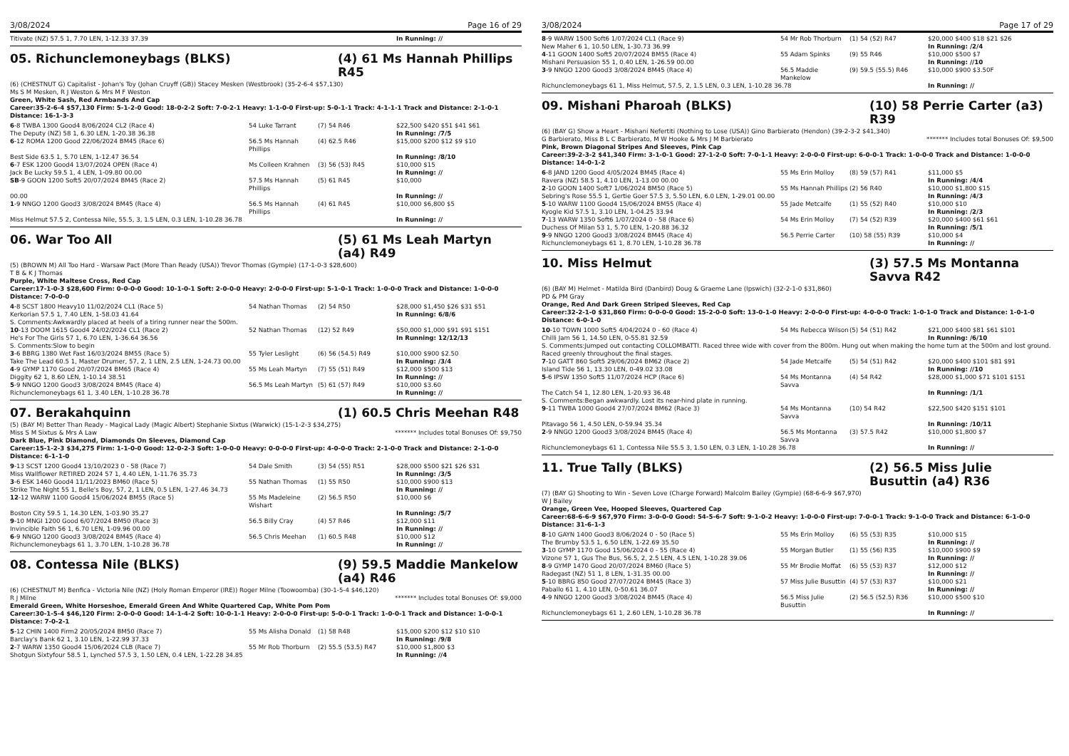3/08/2024 Page 16 of 29
| Titivate (NZ) 57.5 1, 7.70 LEN, 1-12.33 37.39 | | | In Running: // |
05. Richunclemoneybags (BLKS) (4) 61 Ms Hannah Phillips R45
(6) (CHESTNUT G) Capitalist - Johan's Toy (Johan Cruyff (GB)) Stacey Mesken (Westbrook) (35-2-6-4 $57,130)
Ms S M Mesken, R J Weston & Mrs M F Weston
Green, White Sash, Red Armbands And Cap
Career:35-2-6-4 $57,130 Firm: 5-1-2-0 Good: 18-0-2-2 Soft: 7-0-2-1 Heavy: 1-1-0-0 First-up: 5-0-1-1 Track: 4-1-1-1 Track and Distance: 2-1-0-1 Distance: 16-1-3-3
| 6 -8 TWBA 1300 Good4 8/06/2024 CL2 (Race 4) | 54 Luke Tarrant | (7) 54 R46 | $22,500 $420 $51 $41 $61 |
| The Deputy (NZ) 58 1, 6.30 LEN, 1-20.38 36.38 | | | In Running: /7/5 |
| 6 -12 ROMA 1200 Good 22/06/2024 BM45 (Race 6) | 56.5 Ms Hannah Phillips | (4) 62.5 R46 | $15,000 $200 $12 $9 $10 |
| Best Side 63.5 1, 5.70 LEN, 1-12.47 36.54 | | | In Running: /8/10 |
| 6 -7 ESK 1200 Good4 13/07/2024 OPEN (Race 4) | Ms Colleen Krahnen | (3) 56 (53) R45 | $10,000 $15 |
| Jack Be Lucky 59.5 1, 4 LEN, 1-09.80 00.00 | | | In Running: // |
| SB -9 GOON 1200 Soft5 20/07/2024 BM45 (Race 2) | 57.5 Ms Hannah Phillips | (5) 61 R45 | $10,000 |
| 00.00 | | | In Running: // |
| 1 -9 NNGO 1200 Good3 3/08/2024 BM45 (Race 4) | 56.5 Ms Hannah Phillips | (4) 61 R45 | $10,000 $6,800 $5 |
| Miss Helmut 57.5 2, Contessa Nile, 55.5, 3, 1.5 LEN, 0.3 LEN, 1-10.28 36.78 | | | In Running: // |
06. War Too All (5) 61 Ms Leah Martyn (a4) R49
(5) (BROWN M) All Too Hard - Warsaw Pact (More Than Ready (USA)) Trevor Thomas (Gympie) (17-1-0-3 $28,600)
T B & K J Thomas
Purple, White Maltese Cross, Red Cap
Career:17-1-0-3 $28,600 Firm: 0-0-0-0 Good: 10-1-0-1 Soft: 2-0-0-0 Heavy: 2-0-0-0 First-up: 5-1-0-1 Track: 1-0-0-0 Track and Distance: 1-0-0-0 Distance: 7-0-0-0
| 4 -8 SCST 1800 Heavy10 11/02/2024 CL1 (Race 5) | 54 Nathan Thomas | (2) 54 R50 | $28,000 $1,450 $26 $31 $51 |
| Kerkorian 57.5 1, 7.40 LEN, 1-58.03 41.64 | | | In Running: 6/8/6 |
| S. Comments:Awkwardly placed at heels of a tiring runner near the 500m. | | | |
| 10 -13 DOOM 1615 Good4 24/02/2024 CL1 (Race 2) | 52 Nathan Thomas | (12) 52 R49 | $50,000 $1,000 $91 $91 $151 |
| He's For The Girls 57 1, 6.70 LEN, 1-36.64 36.56 | | | In Running: 12/12/13 |
| S. Comments:Slow to begin | | | |
| 3 -6 BBRG 1380 Wet Fast 16/03/2024 BM55 (Race 5) | 55 Tyler Leslight | (6) 56 (54.5) R49 | $10,000 $900 $2.50 |
| Take The Lead 60.5 1, Master Drumer, 57, 2, 1 LEN, 2.5 LEN, 1-24.73 00.00 | | | In Running: /3/4 |
| 4 -9 GYMP 1170 Good 20/07/2024 BM65 (Race 4) | 55 Ms Leah Martyn | (7) 55 (51) R49 | $12,000 $500 $13 |
| Diggity 62 1, 8.60 LEN, 1-10.14 38.51 | | | In Running: // |
| 5 -9 NNGO 1200 Good3 3/08/2024 BM45 (Race 4) | 56.5 Ms Leah Martyn | (5) 61 (57) R49 | $10,000 $3.60 |
| Richunclemoneybags 61 1, 3.40 LEN, 1-10.28 36.78 | | | In Running: // |
07. Berakahquinn (1) 60.5 Chris Meehan R48
(5) (BAY M) Better Than Ready - Magical Lady (Magic Albert) Stephanie Sixtus (Warwick) (15-1-2-3 $34,275)
Miss S M Sixtus & Mrs A Law ******* Includes total Bonuses Of: $9,750
Dark Blue, Pink Diamond, Diamonds On Sleeves, Diamond Cap
Career:15-1-2-3 $34,275 Firm: 1-1-0-0 Good: 12-0-2-3 Soft: 1-0-0-0 Heavy: 0-0-0-0 First-up: 4-0-0-0 Track: 2-1-0-0 Track and Distance: 2-1-0-0 Distance: 6-1-1-0
| 9 -13 SCST 1200 Good4 13/10/2023 0 - 58 (Race 7) | 54 Dale Smith | (3) 54 (55) R51 | $28,000 $500 $21 $26 $31 |
| Miss Wallflower RETIRED 2024 57 1, 4.40 LEN, 1-11.76 35.73 | | | In Running: /3/5 |
| 3 -6 ESK 1460 Good4 11/11/2023 BM60 (Race 5) | 55 Nathan Thomas | (1) 55 R50 | $10,000 $900 $13 |
| Strike The Night 55 1, Belle's Boy, 57, 2, 1 LEN, 0.5 LEN, 1-27.46 34.73 | | | In Running: // |
| 12 -12 WARW 1100 Good4 15/06/2024 BM55 (Race 5) | 55 Ms Madeleine Wishart | (2) 56.5 R50 | $10,000 $6 |
| Boston City 59.5 1, 14.30 LEN, 1-03.90 35.27 | | | In Running: /5/7 |
| 9 -10 MNGI 1200 Good 6/07/2024 BM50 (Race 3) | 56.5 Billy Cray | (4) 57 R46 | $12,000 $11 |
| Invincible Faith 56 1, 6.70 LEN, 1-09.96 00.00 | | | In Running: // |
| 6 -9 NNGO 1200 Good3 3/08/2024 BM45 (Race 4) | 56.5 Chris Meehan | (1) 60.5 R48 | $10,000 $12 |
| Richunclemoneybags 61 1, 3.70 LEN, 1-10.28 36.78 | | | In Running: // |
08. Contessa Nile (BLKS) (9) 59.5 Maddie Mankelow (a4) R46
(6) (CHESTNUT M) Benfica - Victoria Nile (NZ) (Holy Roman Emperor (IRE)) Roger Milne (Toowoomba) (30-1-5-4 $46,120)
R J Milne ******* Includes total Bonuses Of: $9,000
Emerald Green, White Horseshoe, Emerald Green And White Quartered Cap, White Pom Pom
Career:30-1-5-4 $46,120 Firm: 2-0-0-0 Good: 14-1-4-2 Soft: 10-0-1-1 Heavy: 2-0-0-0 First-up: 5-0-0-1 Track: 1-0-0-1 Track and Distance: 1-0-0-1 Distance: 7-0-2-1
| 5 -12 CHIN 1400 Firm2 20/05/2024 BM50 (Race 7) | 55 Ms Alisha Donald | (1) 58 R48 | $15,000 $200 $12 $10 $10 |
| Barclay's Bank 62 1, 3.10 LEN, 1-22.99 37.33 | | | In Running: /9/8 |
| 2 -7 WARW 1350 Good4 15/06/2024 CLB (Race 7) | 55 Mr Rob Thorburn | (2) 55.5 (53.5) R47 | $10,000 $1,800 $3 |
| Shotgun Sixtyfour 58.5 1, Lynched 57.5 3, 1.50 LEN, 0.4 LEN, 1-22.28 34.85 | | | In Running: //4 |
3/08/2024 Page 17 of 29
| 8 -9 WARW 1500 Soft6 1/07/2024 CL1 (Race 9) | 54 Mr Rob Thorburn | (1) 54 (52) R47 | $20,000 $400 $18 $21 $26 |
| New Maher 6 1, 10.50 LEN, 1-30.73 36.99 | | | In Running: /2/4 |
| 4 -11 GOON 1400 Soft5 20/07/2024 BM55 (Race 4) | 55 Adam Spinks | (9) 55 R46 | $10,000 $500 $7 |
| Mishani Persuasion 55 1, 0.40 LEN, 1-26.59 00.00 | | | In Running: //10 |
| 3 -9 NNGO 1200 Good3 3/08/2024 BM45 (Race 4) | 56.5 Maddie Mankelow | (9) 59.5 (55.5) R46 | $10,000 $900 $3.50F |
| Richunclemoneybags 61 1, Miss Helmut, 57.5, 2, 1.5 LEN, 0.3 LEN, 1-10.28 36.78 | | | In Running: // |
09. Mishani Pharoah (BLKS) (10) 58 Perrie Carter (a3) R39
(6) (BAY G) Show a Heart - Mishani Nefertiti (Nothing to Lose (USA)) Gino Barbierato (Hendon) (39-2-3-2 $41,340)
G Barbierato, Miss B L C Barbierato, M W Hooke & Mrs J M Barbierato ******* Includes total Bonuses Of: $9,500
Pink, Brown Diagonal Stripes And Sleeves, Pink Cap
Career:39-2-3-2 $41,340 Firm: 3-1-0-1 Good: 27-1-2-0 Soft: 7-0-1-1 Heavy: 2-0-0-0 First-up: 6-0-0-1 Track: 1-0-0-0 Track and Distance: 1-0-0-0 Distance: 14-0-1-2
| 6 -8 JAND 1200 Good 4/05/2024 BM45 (Race 4) | 55 Ms Erin Molloy | (8) 59 (57) R41 | $11,000 $5 |
| Ravera (NZ) 58.5 1, 4.10 LEN, 1-13.00 00.00 | | | In Running: /4/4 |
| 2 -10 GOON 1400 Soft7 1/06/2024 BM50 (Race 5) | 55 Ms Hannah Phillips | (2) 56 R40 | $10,000 $1,800 $15 |
| Sebring's Rose 55.5 1, Gertie Goer 57.5 3, 5.50 LEN, 6.0 LEN, 1-29.01 00.00 | | | In Running: /4/3 |
| 5 -10 WARW 1100 Good4 15/06/2024 BM55 (Race 4) | 55 Jade Metcalfe | (1) 55 (52) R40 | $10,000 $10 |
| Kyogle Kid 57.5 1, 3.10 LEN, 1-04.25 33.94 | | | In Running: /2/3 |
| 7 -13 WARW 1350 Soft6 1/07/2024 0 - 58 (Race 6) | 54 Ms Erin Molloy | (7) 54 (52) R39 | $20,000 $400 $61 $61 |
| Duchess Of Milan 53 1, 5.70 LEN, 1-20.88 36.32 | | | In Running: /5/1 |
| 9 -9 NNGO 1200 Good3 3/08/2024 BM45 (Race 4) | 56.5 Perrie Carter | (10) 58 (55) R39 | $10,000 $4 |
| Richunclemoneybags 61 1, 8.70 LEN, 1-10.28 36.78 | | | In Running: // |
10. Miss Helmut (3) 57.5 Ms Montanna Savva R42
(6) (BAY M) Helmet - Matilda Bird (Danbird) Doug & Graeme Lane (Ipswich) (32-2-1-0 $31,860)
PD & PM Gray
Orange, Red And Dark Green Striped Sleeves, Red Cap
Career:32-2-1-0 $31,860 Firm: 0-0-0-0 Good: 15-2-0-0 Soft: 13-0-1-0 Heavy: 2-0-0-0 First-up: 4-0-0-0 Track: 1-0-1-0 Track and Distance: 1-0-1-0 Distance: 6-0-1-0
| 10 -10 TOWN 1000 Soft5 4/04/2024 0 - 60 (Race 4) | 54 Ms Rebecca Wilson | (5) 54 (51) R42 | $21,000 $400 $81 $61 $101 |
| Chilli Jam 56 1, 14.50 LEN, 0-55.81 32.59 | | | In Running: /6/10 |
| S. Comments:Jumped out contacting COLLOMBATTI. Raced three wide with cover from the 800m. Hung out when making the home turn at the 500m and lost ground. Raced greenly throughout the final stages. | | | |
| 7 -10 GATT 860 Soft5 29/06/2024 BM62 (Race 2) | 54 Jade Metcalfe | (5) 54 (51) R42 | $20,000 $400 $101 $81 $91 |
| Island Tide 56 1, 13.30 LEN, 0-49.02 33.08 | | | In Running: //10 |
| 5 -6 IPSW 1350 Soft5 11/07/2024 HCP (Race 6) | 54 Ms Montanna Savva | (4) 54 R42 | $28,000 $1,000 $71 $101 $151 |
| The Catch 54 1, 12.80 LEN, 1-20.93 36.48 | | | In Running: /1/1 |
| S. Comments:Began awkwardly. Lost its near-hind plate in running. | | | |
| 9 -11 TWBA 1000 Good4 27/07/2024 BM62 (Race 3) | 54 Ms Montanna Savva | (10) 54 R42 | $22,500 $420 $151 $101 |
| Pitavago 56 1, 4.50 LEN, 0-59.94 35.34 | | | In Running: /10/11 |
| 2 -9 NNGO 1200 Good3 3/08/2024 BM45 (Race 4) | 56.5 Ms Montanna Savva | (3) 57.5 R42 | $10,000 $1,800 $7 |
| Richunclemoneybags 61 1, Contessa Nile 55.5 3, 1.50 LEN, 0.3 LEN, 1-10.28 36.78 | | | In Running: // |
11. True Tally (BLKS) (2) 56.5 Miss Julie Busuttin (a4) R36
(7) (BAY G) Shooting to Win - Seven Love (Charge Forward) Malcolm Bailey (Gympie) (68-6-6-9 $67,970)
W J Bailey
Orange, Green Vee, Hooped Sleeves, Quartered Cap
Career:68-6-6-9 $67,970 Firm: 3-0-0-0 Good: 54-5-6-7 Soft: 9-1-0-2 Heavy: 1-0-0-0 First-up: 7-0-0-1 Track: 9-1-0-0 Track and Distance: 6-1-0-0 Distance: 31-6-1-3
| 8 -10 GAYN 1400 Good3 8/06/2024 0 - 50 (Race 5) | 55 Ms Erin Molloy | (6) 55 (53) R35 | $10,000 $15 |
| The Brumby 53.5 1, 6.50 LEN, 1-22.69 35.50 | | | In Running: // |
| 3 -10 GYMP 1170 Good 15/06/2024 0 - 55 (Race 4) | 55 Morgan Butler | (1) 55 (56) R35 | $10,000 $900 $9 |
| Vizone 57 1, Gus The Bus, 56.5, 2, 2.5 LEN, 4.5 LEN, 1-10.28 39.06 | | | In Running: // |
| 8 -9 GYMP 1470 Good 20/07/2024 BM60 (Race 5) | 55 Mr Brodie Moffat | (6) 55 (53) R37 | $12,000 $12 |
| Radegast (NZ) 51 1, 8 LEN, 1-31.35 00.00 | | | In Running: // |
| 5 -10 BBRG 850 Good 27/07/2024 BM45 (Race 3) | 57 Miss Julie Busuttin | (4) 57 (53) R37 | $10,000 $21 |
| Paballo 61 1, 4.10 LEN, 0-50.61 36.07 | | | In Running: // |
| 4 -9 NNGO 1200 Good3 3/08/2024 BM45 (Race 4) | 56.5 Miss Julie Busuttin | (2) 56.5 (52.5) R36 | $10,000 $500 $10 |
| Richunclemoneybags 61 1, 2.60 LEN, 1-10.28 36.78 | | | In Running: // |